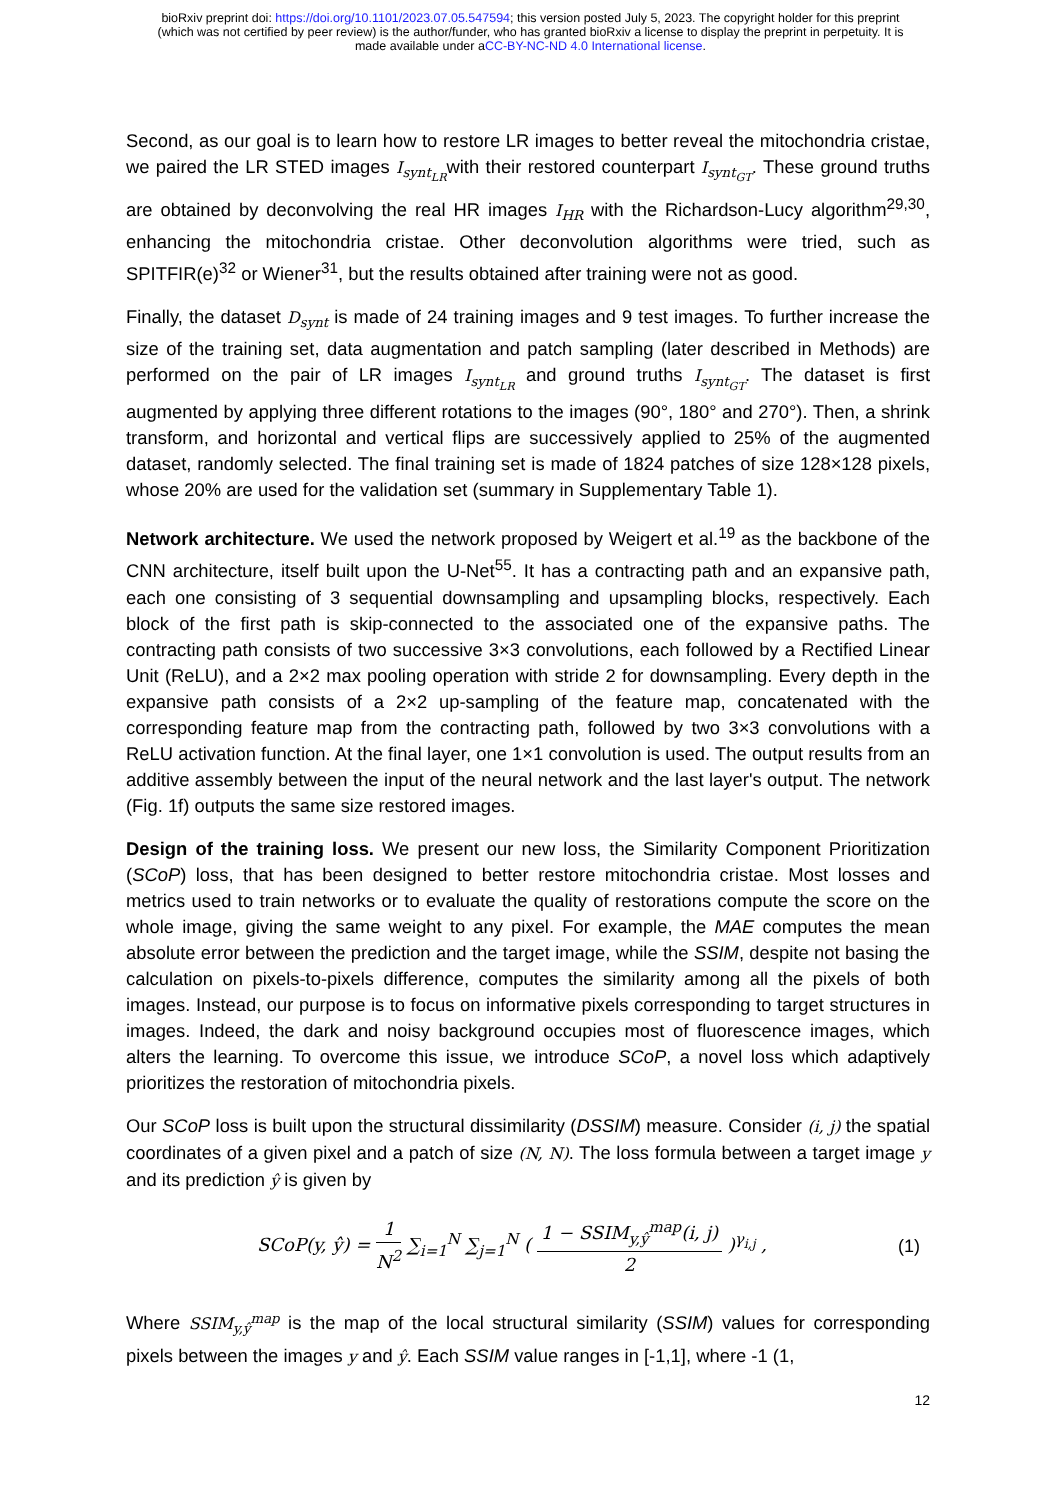bioRxiv preprint doi: https://doi.org/10.1101/2023.07.05.547594; this version posted July 5, 2023. The copyright holder for this preprint
(which was not certified by peer review) is the author/funder, who has granted bioRxiv a license to display the preprint in perpetuity. It is
made available under aCC-BY-NC-ND 4.0 International license.
Second, as our goal is to learn how to restore LR images to better reveal the mitochondria cristae, we paired the LR STED images I<sub>synt<sub>LR</sub></sub>with their restored counterpart I<sub>synt<sub>GT</sub></sub>. These ground truths are obtained by deconvolving the real HR images I<sub>HR</sub> with the Richardson-Lucy algorithm<sup>29,30</sup>, enhancing the mitochondria cristae. Other deconvolution algorithms were tried, such as SPITFIR(e)<sup>32</sup> or Wiener<sup>31</sup>, but the results obtained after training were not as good.
Finally, the dataset D<sub>synt</sub> is made of 24 training images and 9 test images. To further increase the size of the training set, data augmentation and patch sampling (later described in Methods) are performed on the pair of LR images I<sub>synt<sub>LR</sub></sub> and ground truths I<sub>synt<sub>GT</sub></sub>. The dataset is first augmented by applying three different rotations to the images (90°, 180° and 270°). Then, a shrink transform, and horizontal and vertical flips are successively applied to 25% of the augmented dataset, randomly selected. The final training set is made of 1824 patches of size 128×128 pixels, whose 20% are used for the validation set (summary in Supplementary Table 1).
Network architecture. We used the network proposed by Weigert et al.<sup>19</sup> as the backbone of the CNN architecture, itself built upon the U-Net<sup>55</sup>. It has a contracting path and an expansive path, each one consisting of 3 sequential downsampling and upsampling blocks, respectively. Each block of the first path is skip-connected to the associated one of the expansive paths. The contracting path consists of two successive 3×3 convolutions, each followed by a Rectified Linear Unit (ReLU), and a 2×2 max pooling operation with stride 2 for downsampling. Every depth in the expansive path consists of a 2×2 up-sampling of the feature map, concatenated with the corresponding feature map from the contracting path, followed by two 3×3 convolutions with a ReLU activation function. At the final layer, one 1×1 convolution is used. The output results from an additive assembly between the input of the neural network and the last layer's output. The network (Fig. 1f) outputs the same size restored images.
Design of the training loss. We present our new loss, the Similarity Component Prioritization (SCoP) loss, that has been designed to better restore mitochondria cristae. Most losses and metrics used to train networks or to evaluate the quality of restorations compute the score on the whole image, giving the same weight to any pixel. For example, the MAE computes the mean absolute error between the prediction and the target image, while the SSIM, despite not basing the calculation on pixels-to-pixels difference, computes the similarity among all the pixels of both images. Instead, our purpose is to focus on informative pixels corresponding to target structures in images. Indeed, the dark and noisy background occupies most of fluorescence images, which alters the learning. To overcome this issue, we introduce SCoP, a novel loss which adaptively prioritizes the restoration of mitochondria pixels.
Our SCoP loss is built upon the structural dissimilarity (DSSIM) measure. Consider (i, j) the spatial coordinates of a given pixel and a patch of size (N, N). The loss formula between a target image y and its prediction ŷ is given by
SCoP(y, ŷ) = 1 N<sup>2</sup> ∑<sub>i=1</sub><sup>N</sup> ∑<sub>j=1</sub><sup>N</sup> ( 1 − SSIM<sub>y,ŷ</sub><sup>map</sup>(i, j) 2 )<sup>γ<sub>i,j</sub></sup> ,
(1)
Where SSIM<sub>y,ŷ</sub><sup>map</sup> is the map of the local structural similarity (SSIM) values for corresponding pixels between the images y and ŷ. Each SSIM value ranges in [-1,1], where -1 (1,
12